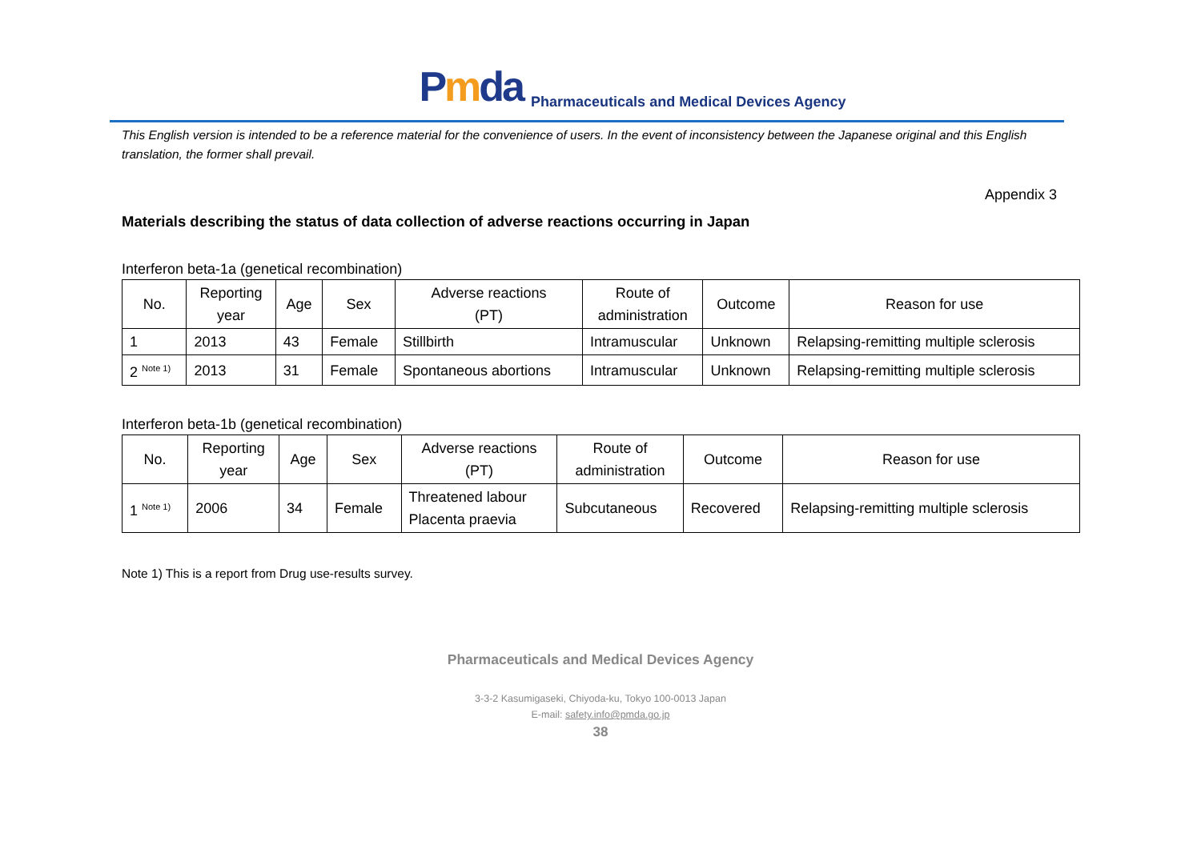Pmda Pharmaceuticals and Medical Devices Agency
This English version is intended to be a reference material for the convenience of users. In the event of inconsistency between the Japanese original and this English translation, the former shall prevail.
Appendix 3
Materials describing the status of data collection of adverse reactions occurring in Japan
Interferon beta-1a (genetical recombination)
| No. | Reporting year | Age | Sex | Adverse reactions (PT) | Route of administration | Outcome | Reason for use |
| --- | --- | --- | --- | --- | --- | --- | --- |
| 1 | 2013 | 43 | Female | Stillbirth | Intramuscular | Unknown | Relapsing-remitting multiple sclerosis |
| 2 <sup>Note 1)</sup> | 2013 | 31 | Female | Spontaneous abortions | Intramuscular | Unknown | Relapsing-remitting multiple sclerosis |
Interferon beta-1b (genetical recombination)
| No. | Reporting year | Age | Sex | Adverse reactions (PT) | Route of administration | Outcome | Reason for use |
| --- | --- | --- | --- | --- | --- | --- | --- |
| 1 <sup>Note 1)</sup> | 2006 | 34 | Female | Threatened labour Placenta praevia | Subcutaneous | Recovered | Relapsing-remitting multiple sclerosis |
Note 1) This is a report from Drug use-results survey.
Pharmaceuticals and Medical Devices Agency
3-3-2 Kasumigaseki, Chiyoda-ku, Tokyo 100-0013 Japan
E-mail: safety.info@pmda.go.jp
38